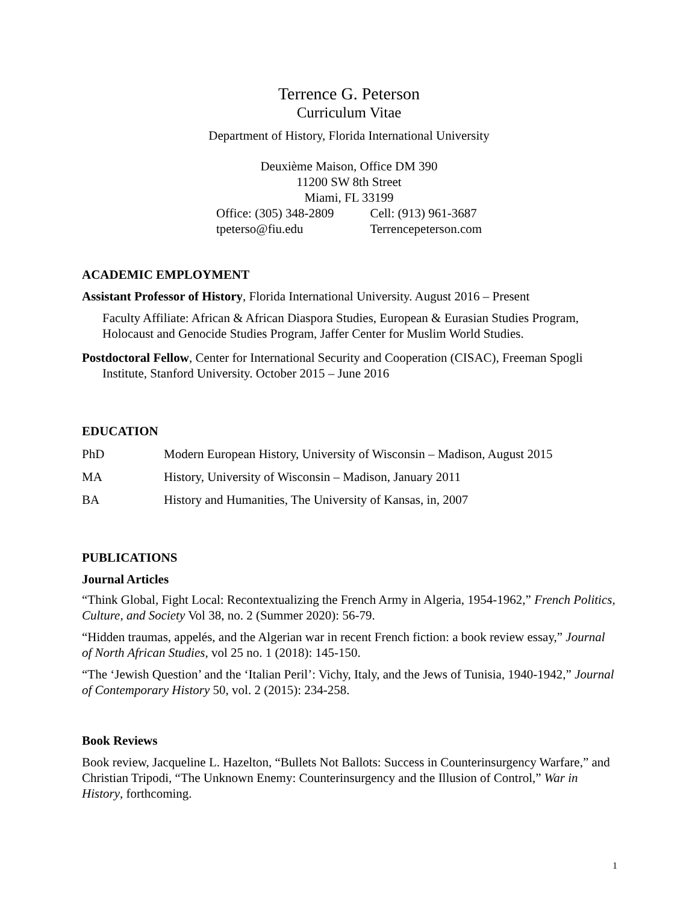Terrence G. Peterson
Curriculum Vitae
Department of History, Florida International University
Deuxième Maison, Office DM 390
11200 SW 8th Street
Miami, FL 33199
Office: (305) 348-2809
tpeterso@fiu.edu
Cell: (913) 961-3687
Terrencepeterson.com
ACADEMIC EMPLOYMENT
Assistant Professor of History, Florida International University. August 2016 – Present
Faculty Affiliate: African & African Diaspora Studies, European & Eurasian Studies Program, Holocaust and Genocide Studies Program, Jaffer Center for Muslim World Studies.
Postdoctoral Fellow, Center for International Security and Cooperation (CISAC), Freeman Spogli Institute, Stanford University. October 2015 – June 2016
EDUCATION
PhD Modern European History, University of Wisconsin – Madison, August 2015
MA History, University of Wisconsin – Madison, January 2011
BA History and Humanities, The University of Kansas, in, 2007
PUBLICATIONS
Journal Articles
“Think Global, Fight Local: Recontextualizing the French Army in Algeria, 1954-1962,” French Politics, Culture, and Society Vol 38, no. 2 (Summer 2020): 56-79.
“Hidden traumas, appelés, and the Algerian war in recent French fiction: a book review essay,” Journal of North African Studies, vol 25 no. 1 (2018): 145-150.
“The ‘Jewish Question’ and the ‘Italian Peril’: Vichy, Italy, and the Jews of Tunisia, 1940-1942,” Journal of Contemporary History 50, vol. 2 (2015): 234-258.
Book Reviews
Book review, Jacqueline L. Hazelton, “Bullets Not Ballots: Success in Counterinsurgency Warfare,” and Christian Tripodi, “The Unknown Enemy: Counterinsurgency and the Illusion of Control,” War in History, forthcoming.
1